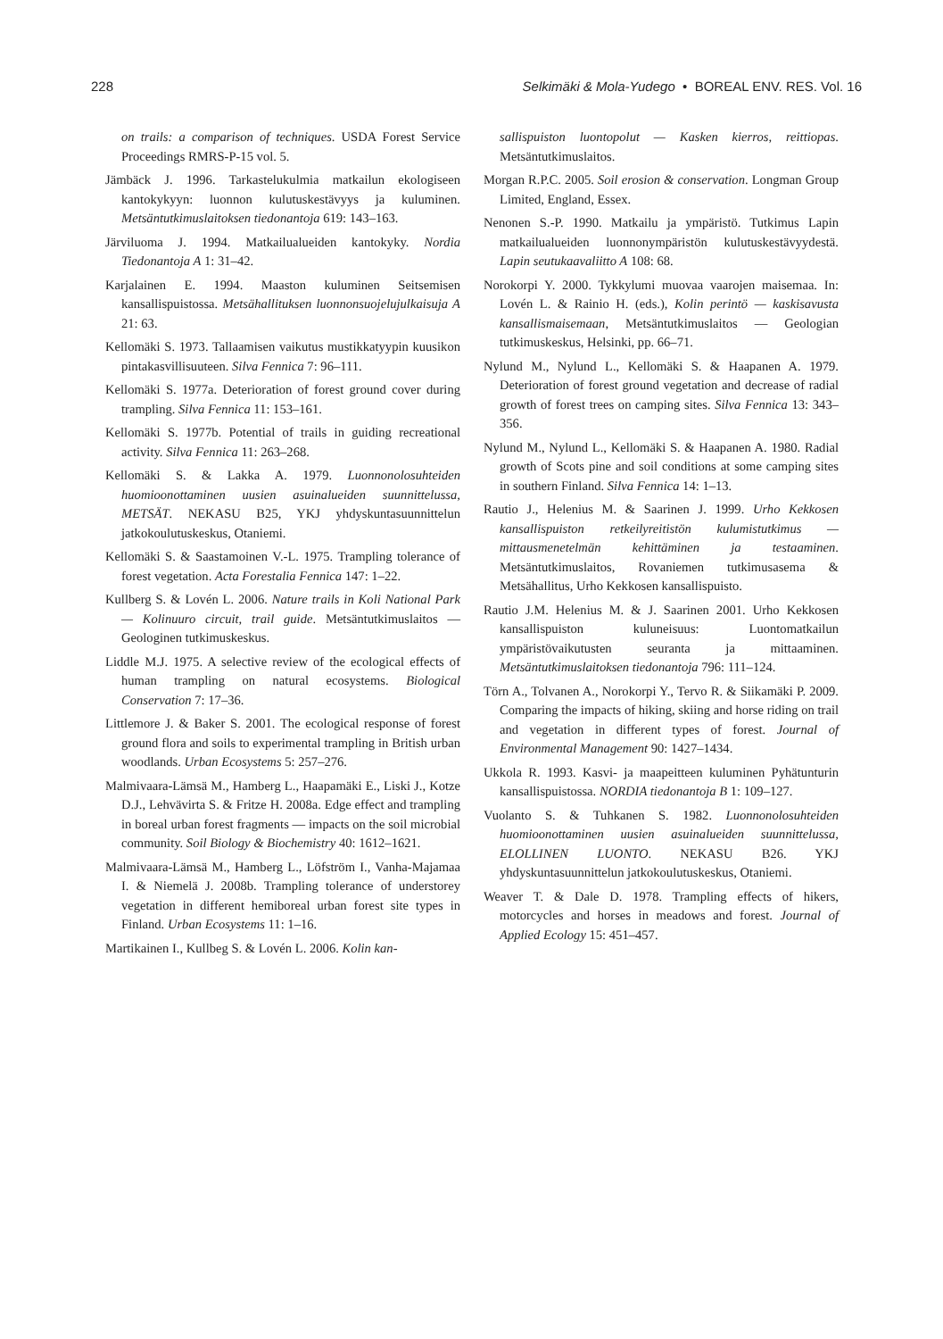228 Selkimäki & Mola-Yudego • BOREAL ENV. RES. Vol. 16
on trails: a comparison of techniques. USDA Forest Service Proceedings RMRS-P-15 vol. 5.
Jämbäck J. 1996. Tarkastelukulmia matkailun ekologiseen kantokykyyn: luonnon kulutuskestävyys ja kuluminen. Metsäntutkimuslaitoksen tiedonantoja 619: 143–163.
Järviluoma J. 1994. Matkailualueiden kantokyky. Nordia Tiedonantoja A 1: 31–42.
Karjalainen E. 1994. Maaston kuluminen Seitsemisen kansallispuistossa. Metsähallituksen luonnonsuojelujulkaisuja A 21: 63.
Kellomäki S. 1973. Tallaamisen vaikutus mustikkatyypin kuusikon pintakasvillisuuteen. Silva Fennica 7: 96–111.
Kellomäki S. 1977a. Deterioration of forest ground cover during trampling. Silva Fennica 11: 153–161.
Kellomäki S. 1977b. Potential of trails in guiding recreational activity. Silva Fennica 11: 263–268.
Kellomäki S. & Lakka A. 1979. Luonnonolosuhteiden huomioonottaminen uusien asuinalueiden suunnittelussa, METSÄT. NEKASU B25, YKJ yhdyskuntasuunnittelun jatkokoulutuskeskus, Otaniemi.
Kellomäki S. & Saastamoinen V.-L. 1975. Trampling tolerance of forest vegetation. Acta Forestalia Fennica 147: 1–22.
Kullberg S. & Lovén L. 2006. Nature trails in Koli National Park — Kolinuuro circuit, trail guide. Metsäntutkimuslaitos — Geologinen tutkimuskeskus.
Liddle M.J. 1975. A selective review of the ecological effects of human trampling on natural ecosystems. Biological Conservation 7: 17–36.
Littlemore J. & Baker S. 2001. The ecological response of forest ground flora and soils to experimental trampling in British urban woodlands. Urban Ecosystems 5: 257–276.
Malmivaara-Lämsä M., Hamberg L., Haapamäki E., Liski J., Kotze D.J., Lehvävirta S. & Fritze H. 2008a. Edge effect and trampling in boreal urban forest fragments — impacts on the soil microbial community. Soil Biology & Biochemistry 40: 1612–1621.
Malmivaara-Lämsä M., Hamberg L., Löfström I., Vanha-Majamaa I. & Niemelä J. 2008b. Trampling tolerance of understorey vegetation in different hemiboreal urban forest site types in Finland. Urban Ecosystems 11: 1–16.
Martikainen I., Kullbeg S. & Lovén L. 2006. Kolin kan-
sallispuiston luontopolut — Kasken kierros, reittiopas. Metsäntutkimuslaitos.
Morgan R.P.C. 2005. Soil erosion & conservation. Longman Group Limited, England, Essex.
Nenonen S.-P. 1990. Matkailu ja ympäristö. Tutkimus Lapin matkailualueiden luonnonympäristön kulutuskestävyydestä. Lapin seutukaavaliitto A 108: 68.
Norokorpi Y. 2000. Tykkylumi muovaa vaarojen maisemaa. In: Lovén L. & Rainio H. (eds.), Kolin perintö — kaskisavusta kansallismaisemaan, Metsäntutkimuslaitos — Geologian tutkimuskeskus, Helsinki, pp. 66–71.
Nylund M., Nylund L., Kellomäki S. & Haapanen A. 1979. Deterioration of forest ground vegetation and decrease of radial growth of forest trees on camping sites. Silva Fennica 13: 343–356.
Nylund M., Nylund L., Kellomäki S. & Haapanen A. 1980. Radial growth of Scots pine and soil conditions at some camping sites in southern Finland. Silva Fennica 14: 1–13.
Rautio J., Helenius M. & Saarinen J. 1999. Urho Kekkosen kansallispuiston retkeilyreitistön kulumistutkimus — mittausmenetelmän kehittäminen ja testaaminen. Metsäntutkimuslaitos, Rovaniemen tutkimusasema & Metsähallitus, Urho Kekkosen kansallispuisto.
Rautio J.M. Helenius M. & J. Saarinen 2001. Urho Kekkosen kansallispuiston kuluneisuus: Luontomatkailun ympäristövaikutusten seuranta ja mittaaminen. Metsäntutkimuslaitoksen tiedonantoja 796: 111–124.
Törn A., Tolvanen A., Norokorpi Y., Tervo R. & Siikamäki P. 2009. Comparing the impacts of hiking, skiing and horse riding on trail and vegetation in different types of forest. Journal of Environmental Management 90: 1427–1434.
Ukkola R. 1993. Kasvi- ja maapeitteen kuluminen Pyhätunturin kansallispuistossa. NORDIA tiedonantoja B 1: 109–127.
Vuolanto S. & Tuhkanen S. 1982. Luonnonolosuhteiden huomioonottaminen uusien asuinalueiden suunnittelussa, ELOLLINEN LUONTO. NEKASU B26. YKJ yhdyskuntasuunnittelun jatkokoulutuskeskus, Otaniemi.
Weaver T. & Dale D. 1978. Trampling effects of hikers, motorcycles and horses in meadows and forest. Journal of Applied Ecology 15: 451–457.